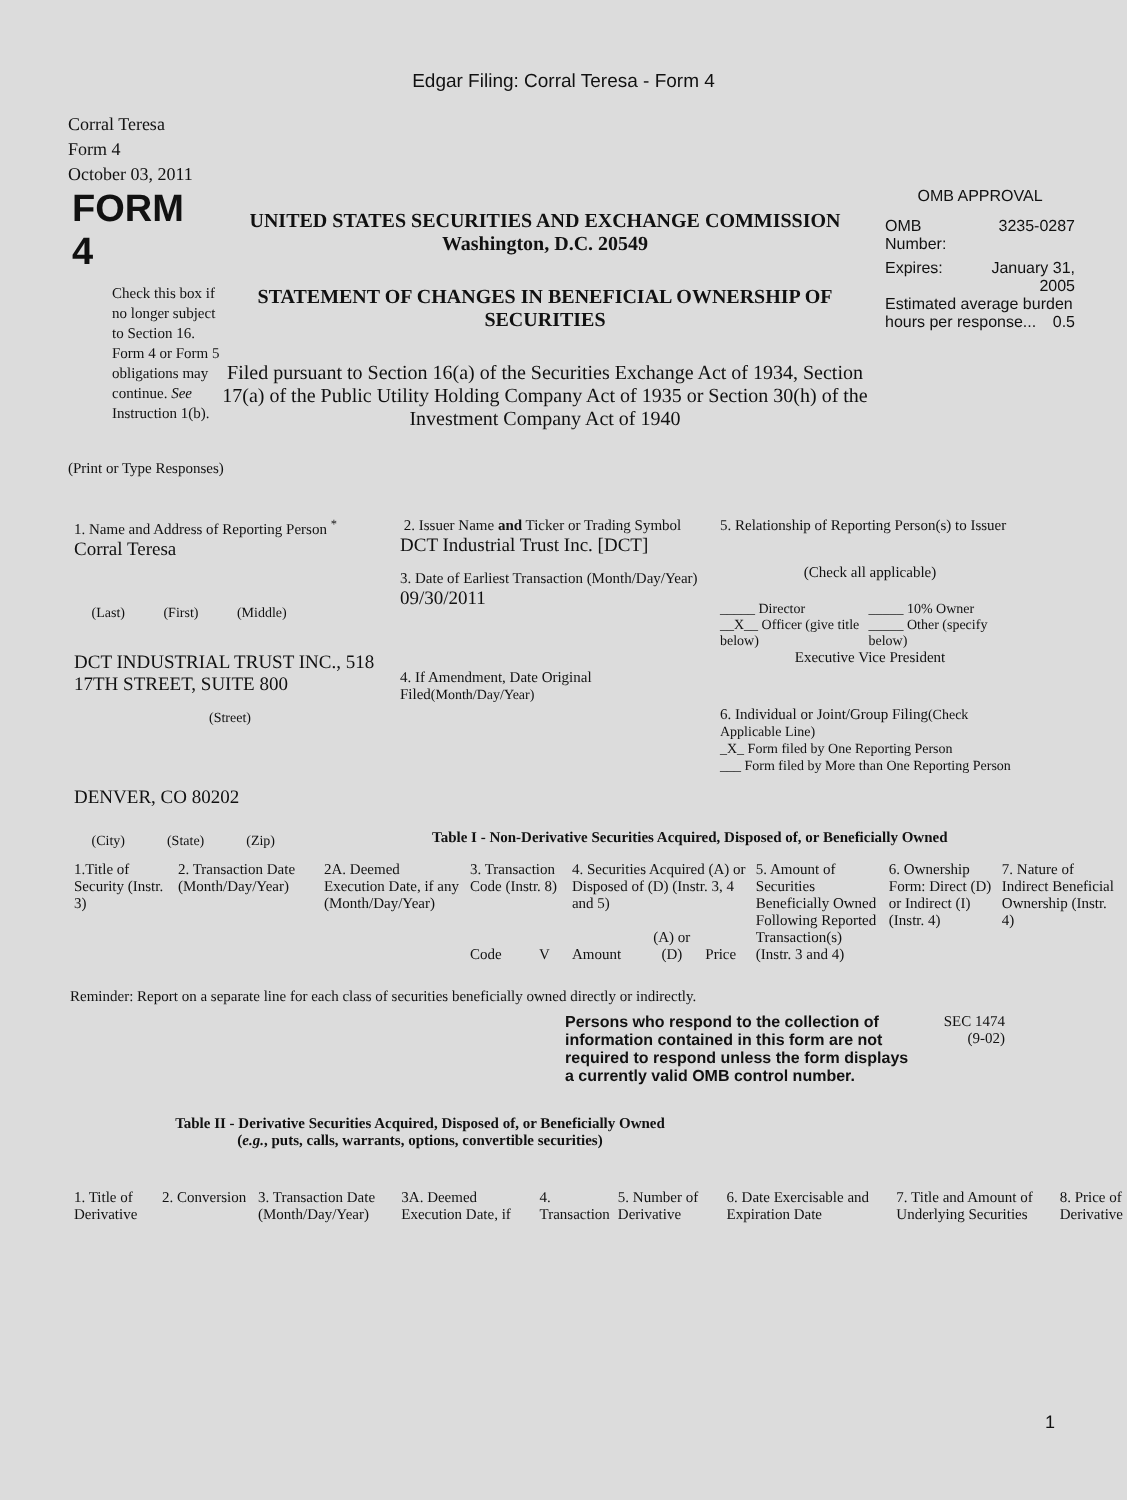Edgar Filing: Corral Teresa - Form 4
Corral Teresa
Form 4
October 03, 2011
FORM 4
Check this box if no longer subject to Section 16. Form 4 or Form 5 obligations may continue. See Instruction 1(b).
UNITED STATES SECURITIES AND EXCHANGE COMMISSION
Washington, D.C. 20549
STATEMENT OF CHANGES IN BENEFICIAL OWNERSHIP OF SECURITIES
Filed pursuant to Section 16(a) of the Securities Exchange Act of 1934, Section 17(a) of the Public Utility Holding Company Act of 1935 or Section 30(h) of the Investment Company Act of 1940
OMB APPROVAL
OMB
Number: 3235-0287
Expires: January 31,
2005
Estimated average burden hours per response... 0.5
(Print or Type Responses)
1. Name and Address of Reporting Person <sup>*</sup>
Corral Teresa
(Last) (First) (Middle)
DCT INDUSTRIAL TRUST INC., 518 17TH STREET, SUITE 800
(Street)
DENVER, CO 80202
(City) (State) (Zip)
2. Issuer Name and Ticker or Trading Symbol
DCT Industrial Trust Inc. [DCT]
3. Date of Earliest Transaction (Month/Day/Year)
09/30/2011
4. If Amendment, Date Original Filed(Month/Day/Year)
5. Relationship of Reporting Person(s) to Issuer
(Check all applicable)
_____ Director
__X__ Officer (give title below)
_____ 10% Owner
_____ Other (specify below)
Executive Vice President
6. Individual or Joint/Group Filing(Check Applicable Line)
_X_ Form filed by One Reporting Person
___ Form filed by More than One Reporting Person
Table I - Non-Derivative Securities Acquired, Disposed of, or Beneficially Owned
| 1.Title of Security (Instr. 3) | 2. Transaction Date (Month/Day/Year) | 2A. Deemed Execution Date, if any (Month/Day/Year) | 3. Transaction Code (Instr. 8) | | 4. Securities Acquired (A) or Disposed of (D) (Instr. 3, 4 and 5) | | | 5. Amount of Securities Beneficially Owned Following Reported Transaction(s) (Instr. 3 and 4) | 6. Ownership Form: Direct (D) or Indirect (I) (Instr. 4) | 7. Nature of Indirect Beneficial Ownership (Instr. 4) |
| --- | --- | --- | --- | --- | --- | --- | --- | --- | --- | --- |
| | | | Code | V | Amount | (A) or (D) | Price | | | |
Reminder: Report on a separate line for each class of securities beneficially owned directly or indirectly.
Persons who respond to the collection of information contained in this form are not required to respond unless the form displays a currently valid OMB control number.
SEC 1474
(9-02)
Table II - Derivative Securities Acquired, Disposed of, or Beneficially Owned
(e.g., puts, calls, warrants, options, convertible securities)
| 1. Title of Derivative | 2. Conversion | 3. Transaction Date (Month/Day/Year) | 3A. Deemed Execution Date, if | 4. Transaction | 5. Number of Derivative | 6. Date Exercisable and Expiration Date | 7. Title and Amount of Underlying Securities | 8. Price of Derivative |
| --- | --- | --- | --- | --- | --- | --- | --- | --- |
1